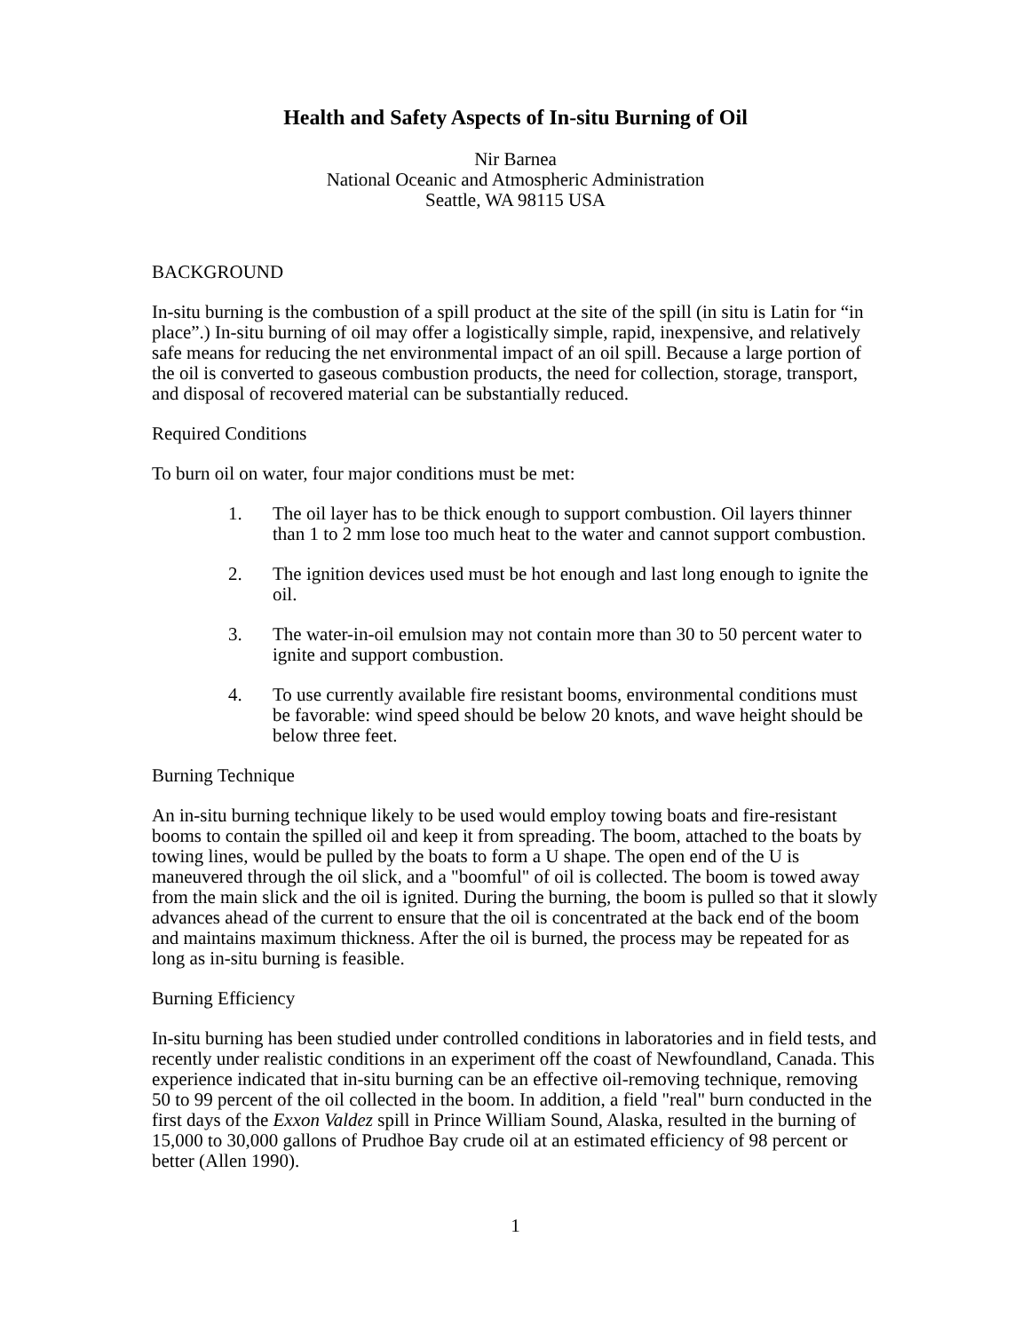Health and Safety Aspects of In-situ Burning of Oil
Nir Barnea
National Oceanic and Atmospheric Administration
Seattle, WA 98115 USA
BACKGROUND
In-situ burning is the combustion of a spill product at the site of the spill (in situ is Latin for “in place”.) In-situ burning of oil may offer a logistically simple, rapid, inexpensive, and relatively safe means for reducing the net environmental impact of an oil spill. Because a large portion of the oil is converted to gaseous combustion products, the need for collection, storage, transport, and disposal of recovered material can be substantially reduced.
Required Conditions
To burn oil on water, four major conditions must be met:
1. The oil layer has to be thick enough to support combustion. Oil layers thinner than 1 to 2 mm lose too much heat to the water and cannot support combustion.
2. The ignition devices used must be hot enough and last long enough to ignite the oil.
3. The water-in-oil emulsion may not contain more than 30 to 50 percent water to ignite and support combustion.
4. To use currently available fire resistant booms, environmental conditions must be favorable: wind speed should be below 20 knots, and wave height should be below three feet.
Burning Technique
An in-situ burning technique likely to be used would employ towing boats and fire-resistant booms to contain the spilled oil and keep it from spreading. The boom, attached to the boats by towing lines, would be pulled by the boats to form a U shape. The open end of the U is maneuvered through the oil slick, and a "boomful" of oil is collected. The boom is towed away from the main slick and the oil is ignited. During the burning, the boom is pulled so that it slowly advances ahead of the current to ensure that the oil is concentrated at the back end of the boom and maintains maximum thickness. After the oil is burned, the process may be repeated for as long as in-situ burning is feasible.
Burning Efficiency
In-situ burning has been studied under controlled conditions in laboratories and in field tests, and recently under realistic conditions in an experiment off the coast of Newfoundland, Canada. This experience indicated that in-situ burning can be an effective oil-removing technique, removing 50 to 99 percent of the oil collected in the boom. In addition, a field "real" burn conducted in the first days of the Exxon Valdez spill in Prince William Sound, Alaska, resulted in the burning of 15,000 to 30,000 gallons of Prudhoe Bay crude oil at an estimated efficiency of 98 percent or better (Allen 1990).
1